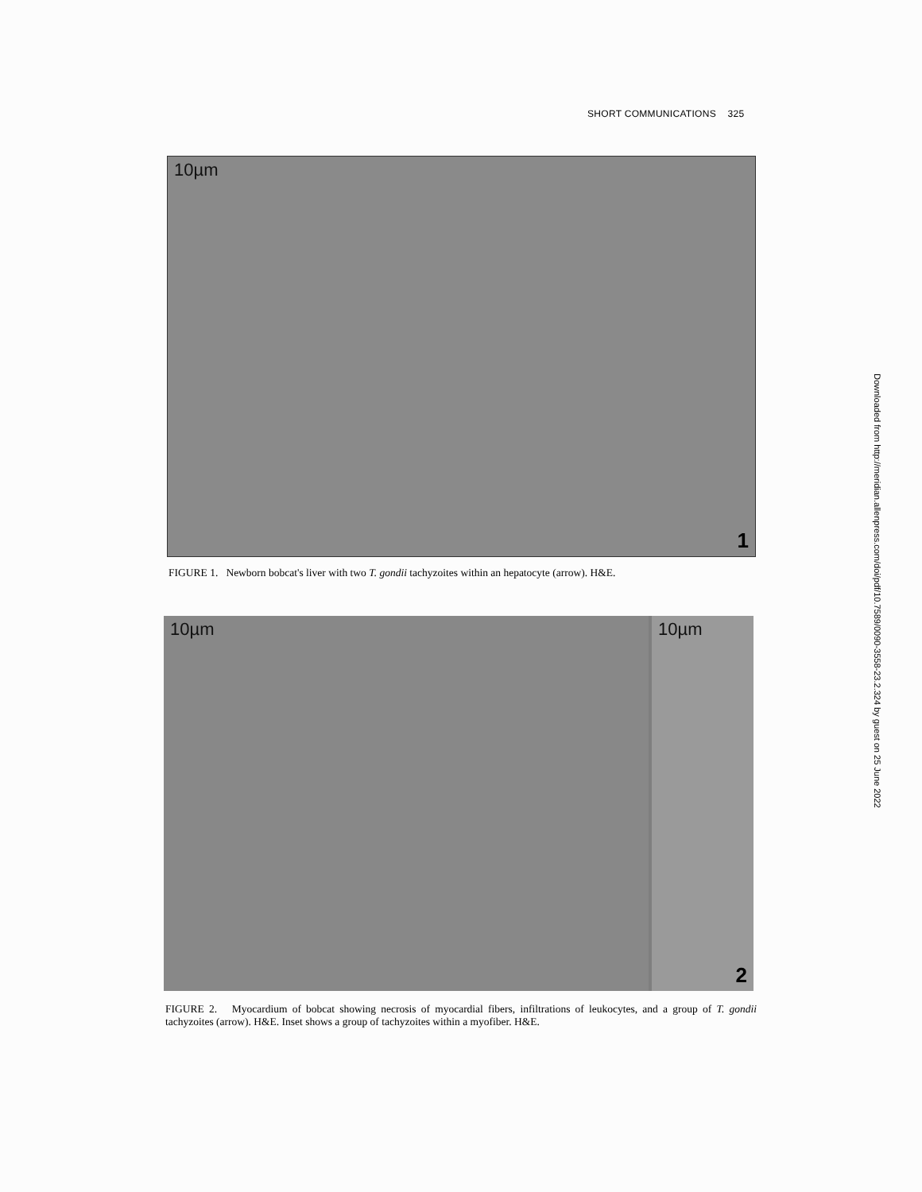SHORT COMMUNICATIONS 325
10µm
1
FIGURE 1. Newborn bobcat's liver with two T. gondii tachyzoites within an hepatocyte (arrow). H&E.
10µm
10µm
2
FIGURE 2. Myocardium of bobcat showing necrosis of myocardial fibers, infiltrations of leukocytes, and a group of T. gondii tachyzoites (arrow). H&E. Inset shows a group of tachyzoites within a myofiber. H&E.
Downloaded from http://meridian.allenpress.com/doi/pdf/10.7589/0090-3558-23.2.324 by guest on 25 June 2022